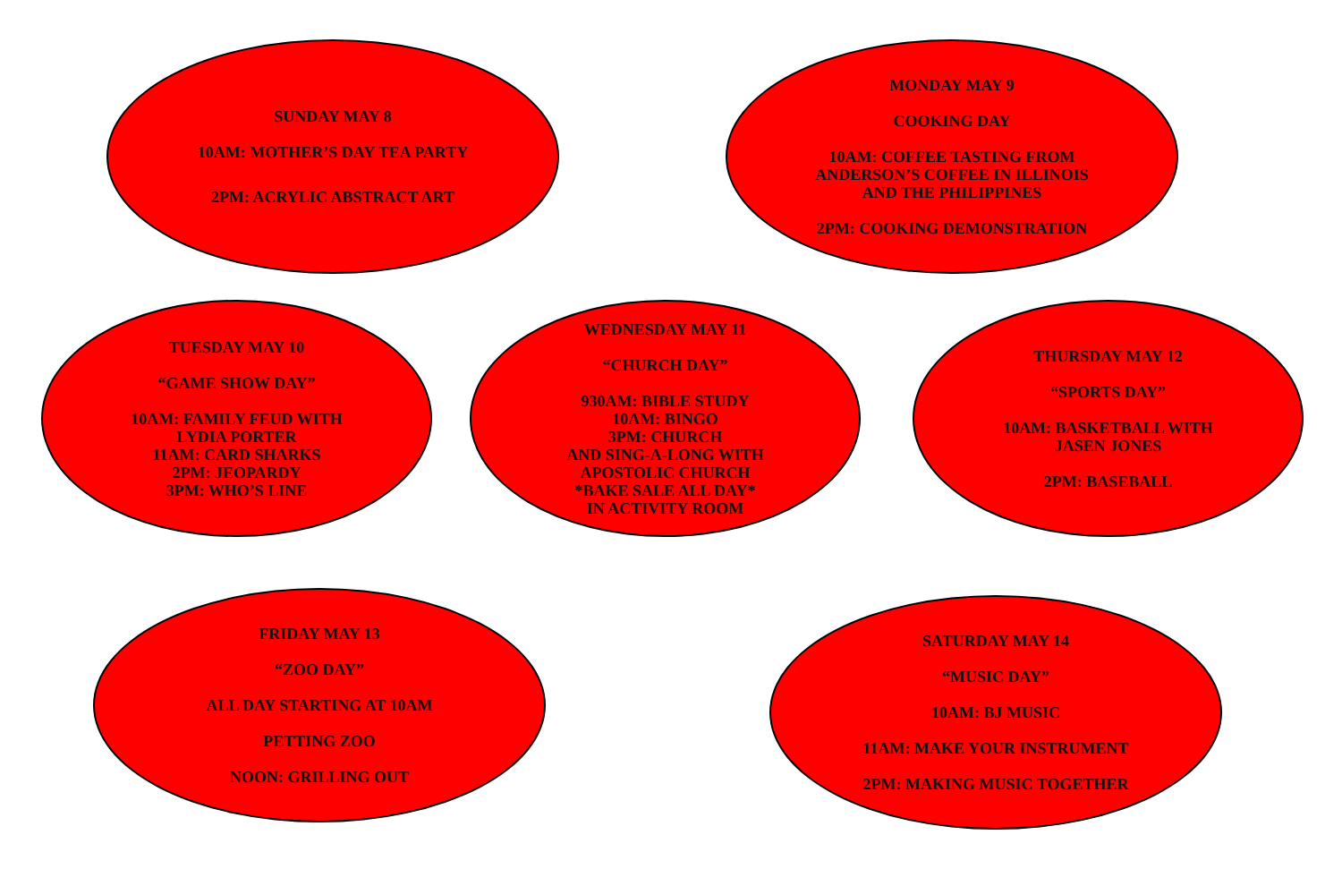SUNDAY MAY 8
10AM: MOTHER’S DAY TEA PARTY
2PM: ACRYLIC ABSTRACT ART
MONDAY MAY 9
COOKING DAY
10AM: COFFEE TASTING FROM
ANDERSON’S COFFEE IN ILLINOIS
AND THE PHILIPPINES
2PM: COOKING DEMONSTRATION
TUESDAY MAY 10
“GAME SHOW DAY”
10AM: FAMILY FEUD WITH
LYDIA PORTER
11AM: CARD SHARKS
2PM: JEOPARDY
3PM: WHO’S LINE
WEDNESDAY MAY 11
“CHURCH DAY”
930AM: BIBLE STUDY
10AM: BINGO
3PM: CHURCH
AND SING-A-LONG WITH
APOSTOLIC CHURCH
*BAKE SALE ALL DAY*
IN ACTIVITY ROOM
THURSDAY MAY 12
“SPORTS DAY”
10AM: BASKETBALL WITH
JASEN JONES
2PM: BASEBALL
FRIDAY MAY 13
“ZOO DAY”
ALL DAY STARTING AT 10AM
PETTING ZOO
NOON: GRILLING OUT
SATURDAY MAY 14
“MUSIC DAY”
10AM: BJ MUSIC
11AM: MAKE YOUR INSTRUMENT
2PM: MAKING MUSIC TOGETHER